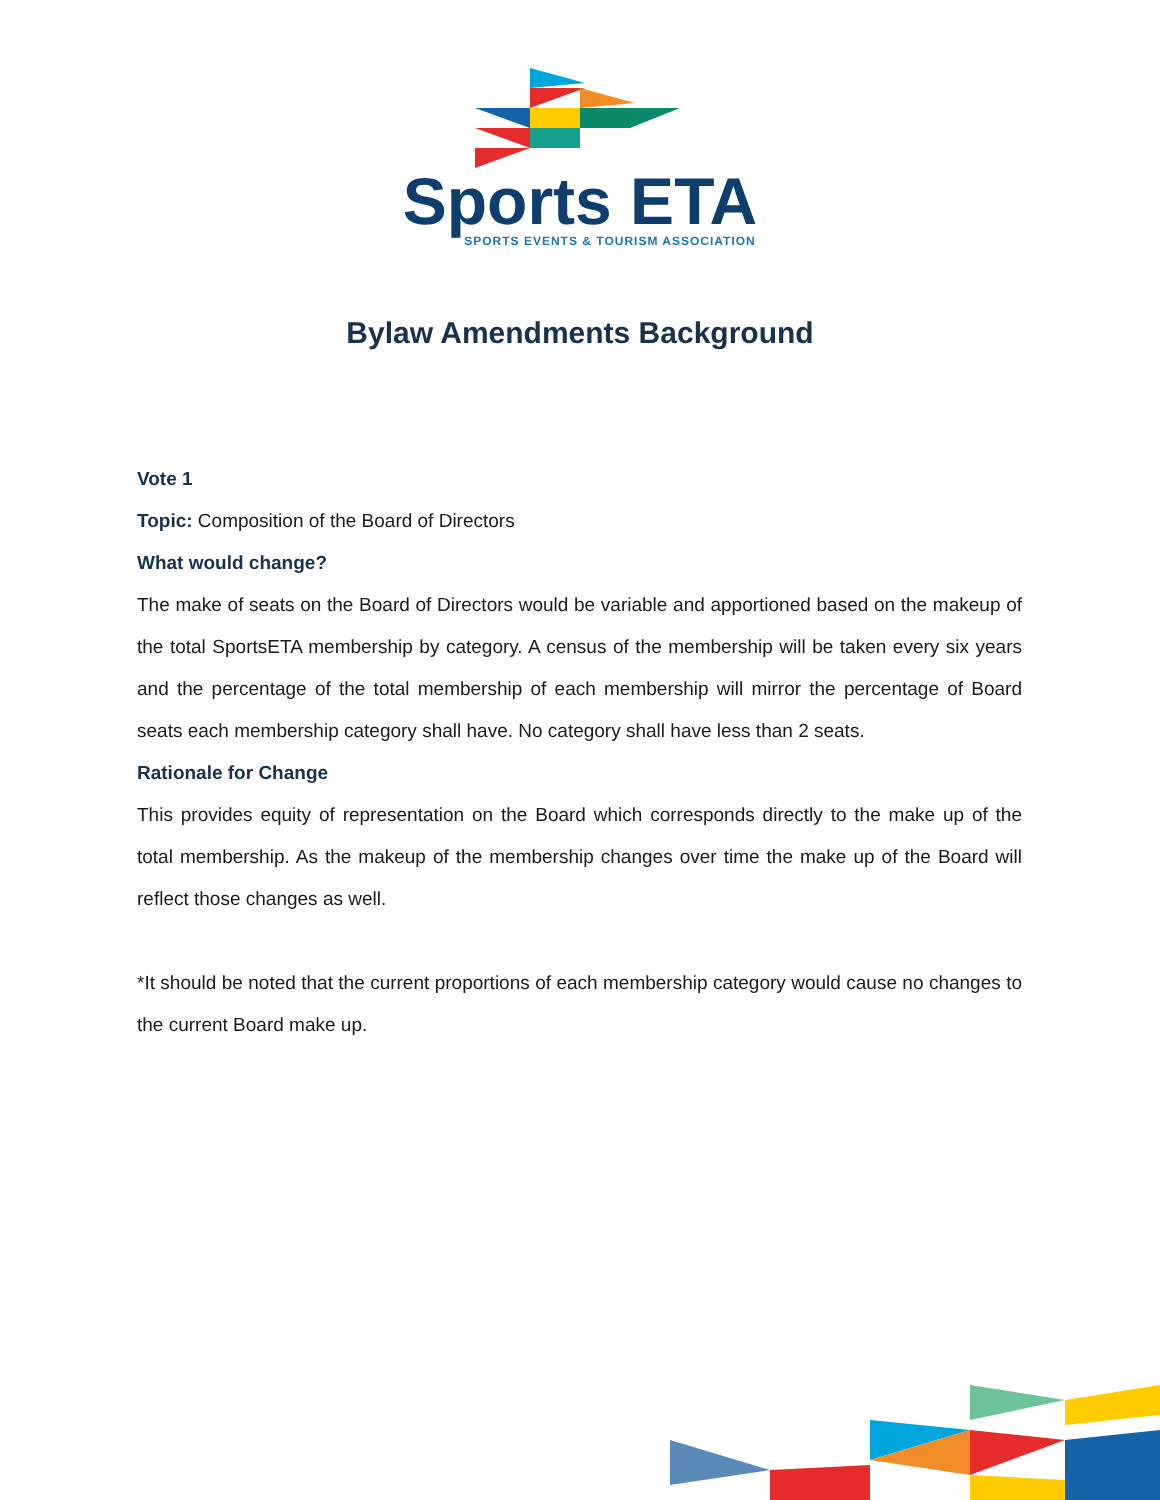Sports ETA
SPORTS EVENTS & TOURISM ASSOCIATION
Bylaw Amendments Background
Vote 1
Topic: Composition of the Board of Directors
What would change?
The make of seats on the Board of Directors would be variable and apportioned based on the makeup of the total SportsETA membership by category. A census of the membership will be taken every six years and the percentage of the total membership of each membership will mirror the percentage of Board seats each membership category shall have. No category shall have less than 2 seats.
Rationale for Change
This provides equity of representation on the Board which corresponds directly to the make up of the total membership. As the makeup of the membership changes over time the make up of the Board will reflect those changes as well.
*It should be noted that the current proportions of each membership category would cause no changes to the current Board make up.